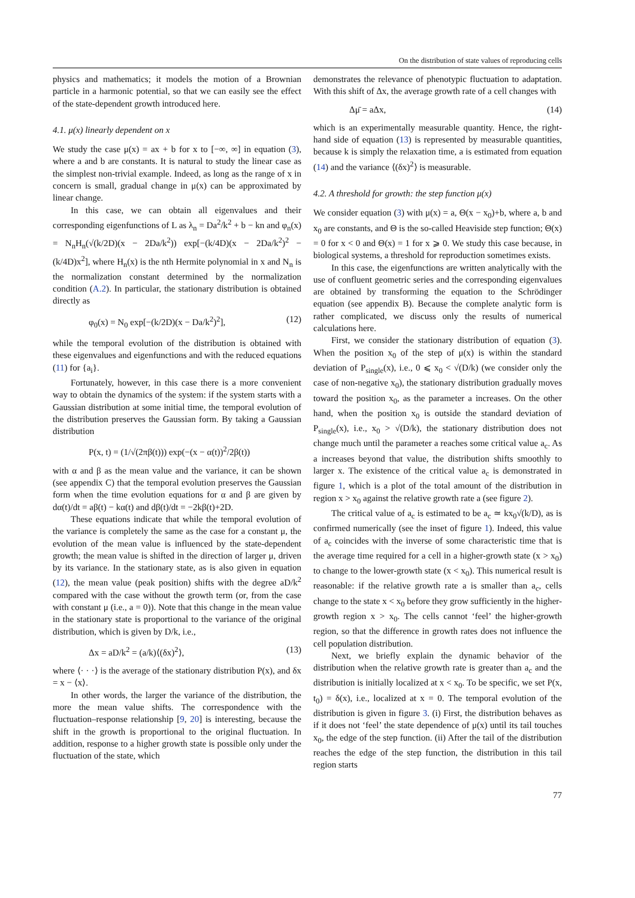On the distribution of state values of reproducing cells
physics and mathematics; it models the motion of a Brownian particle in a harmonic potential, so that we can easily see the effect of the state-dependent growth introduced here.
4.1. μ(x) linearly dependent on x
We study the case μ(x) = ax + b for x to [−∞, ∞] in equation (3), where a and b are constants. It is natural to study the linear case as the simplest non-trivial example. Indeed, as long as the range of x in concern is small, gradual change in μ(x) can be approximated by linear change.
In this case, we can obtain all eigenvalues and their corresponding eigenfunctions of L as λ<sub>n</sub> = Da<sup>2</sup>/k<sup>2</sup> + b − kn and φ<sub>n</sub>(x) = N<sub>n</sub>H<sub>n</sub>(√(k/2D)(x − 2Da/k<sup>2</sup>)) exp[−(k/4D)(x − 2Da/k<sup>2</sup>)<sup>2</sup> − (k/4D)x<sup>2</sup>], where H<sub>n</sub>(x) is the nth Hermite polynomial in x and N<sub>n</sub> is the normalization constant determined by the normalization condition (A.2). In particular, the stationary distribution is obtained directly as
φ<sub>0</sub>(x) = N<sub>0</sub> exp[−(k/2D)(x − Da/k<sup>2</sup>)<sup>2</sup>], (12)
while the temporal evolution of the distribution is obtained with these eigenvalues and eigenfunctions and with the reduced equations (11) for {a<sub>i</sub>}.
Fortunately, however, in this case there is a more convenient way to obtain the dynamics of the system: if the system starts with a Gaussian distribution at some initial time, the temporal evolution of the distribution preserves the Gaussian form. By taking a Gaussian distribution
P(x, t) = (1/√(2πβ(t))) exp(−(x − α(t))<sup>2</sup>/2β(t))
with α and β as the mean value and the variance, it can be shown (see appendix C) that the temporal evolution preserves the Gaussian form when the time evolution equations for α and β are given by dα(t)/dt = aβ(t) − kα(t) and dβ(t)/dt = −2kβ(t)+2D.
These equations indicate that while the temporal evolution of the variance is completely the same as the case for a constant μ, the evolution of the mean value is influenced by the state-dependent growth; the mean value is shifted in the direction of larger μ, driven by its variance. In the stationary state, as is also given in equation (12), the mean value (peak position) shifts with the degree aD/k<sup>2</sup> compared with the case without the growth term (or, from the case with constant μ (i.e., a = 0)). Note that this change in the mean value in the stationary state is proportional to the variance of the original distribution, which is given by D/k, i.e.,
Δx = aD/k<sup>2</sup> = (a/k)⟨(δx)<sup>2</sup>⟩, (13)
where ⟨· · ·⟩ is the average of the stationary distribution P(x), and δx = x − ⟨x⟩.
In other words, the larger the variance of the distribution, the more the mean value shifts. The correspondence with the fluctuation–response relationship [9, 20] is interesting, because the shift in the growth is proportional to the original fluctuation. In addition, response to a higher growth state is possible only under the fluctuation of the state, which
demonstrates the relevance of phenotypic fluctuation to adaptation. With this shift of Δx, the average growth rate of a cell changes with
Δμ̄ = aΔx, (14)
which is an experimentally measurable quantity. Hence, the right-hand side of equation (13) is represented by measurable quantities, because k is simply the relaxation time, a is estimated from equation (14) and the variance ⟨(δx)<sup>2</sup>⟩ is measurable.
4.2. A threshold for growth: the step function μ(x)
We consider equation (3) with μ(x) = a, Θ(x − x<sub>0</sub>)+b, where a, b and x<sub>0</sub> are constants, and Θ is the so-called Heaviside step function; Θ(x) = 0 for x < 0 and Θ(x) = 1 for x ⩾ 0. We study this case because, in biological systems, a threshold for reproduction sometimes exists.
In this case, the eigenfunctions are written analytically with the use of confluent geometric series and the corresponding eigenvalues are obtained by transforming the equation to the Schrödinger equation (see appendix B). Because the complete analytic form is rather complicated, we discuss only the results of numerical calculations here.
First, we consider the stationary distribution of equation (3). When the position x<sub>0</sub> of the step of μ(x) is within the standard deviation of P<sub>single</sub>(x), i.e., 0 ⩽ x<sub>0</sub> < √(D/k) (we consider only the case of non-negative x<sub>0</sub>), the stationary distribution gradually moves toward the position x<sub>0</sub>, as the parameter a increases. On the other hand, when the position x<sub>0</sub> is outside the standard deviation of P<sub>single</sub>(x), i.e., x<sub>0</sub> > √(D/k), the stationary distribution does not change much until the parameter a reaches some critical value a<sub>c</sub>. As a increases beyond that value, the distribution shifts smoothly to larger x. The existence of the critical value a<sub>c</sub> is demonstrated in figure 1, which is a plot of the total amount of the distribution in region x > x<sub>0</sub> against the relative growth rate a (see figure 2).
The critical value of a<sub>c</sub> is estimated to be a<sub>c</sub> ≃ kx<sub>0</sub>√(k/D), as is confirmed numerically (see the inset of figure 1). Indeed, this value of a<sub>c</sub> coincides with the inverse of some characteristic time that is the average time required for a cell in a higher-growth state (x > x<sub>0</sub>) to change to the lower-growth state (x < x<sub>0</sub>). This numerical result is reasonable: if the relative growth rate a is smaller than a<sub>c</sub>, cells change to the state x < x<sub>0</sub> before they grow sufficiently in the higher-growth region x > x<sub>0</sub>. The cells cannot ‘feel’ the higher-growth region, so that the difference in growth rates does not influence the cell population distribution.
Next, we briefly explain the dynamic behavior of the distribution when the relative growth rate is greater than a<sub>c</sub> and the distribution is initially localized at x < x<sub>0</sub>. To be specific, we set P(x, t<sub>0</sub>) = δ(x), i.e., localized at x = 0. The temporal evolution of the distribution is given in figure 3. (i) First, the distribution behaves as if it does not ‘feel’ the state dependence of μ(x) until its tail touches x<sub>0</sub>, the edge of the step function. (ii) After the tail of the distribution reaches the edge of the step function, the distribution in this tail region starts
77